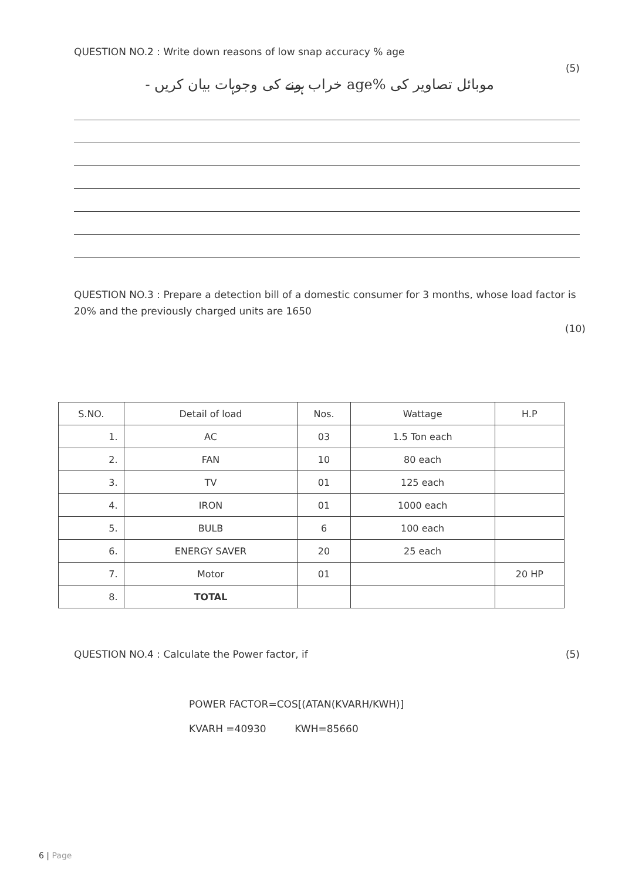QUESTION NO.2 : Write down reasons of low snap accuracy % age
(5)
موبائل تصاویر کی %age خراب ہونے کی وجوہات بیان کریں -
QUESTION NO.3 : Prepare a detection bill of a domestic consumer for 3 months, whose load factor is 20% and the previously charged units are 1650
(10)
| S.NO. | Detail of load | Nos. | Wattage | H.P |
| --- | --- | --- | --- | --- |
| 1. | AC | 03 | 1.5 Ton each | |
| 2. | FAN | 10 | 80 each | |
| 3. | TV | 01 | 125 each | |
| 4. | IRON | 01 | 1000 each | |
| 5. | BULB | 6 | 100 each | |
| 6. | ENERGY SAVER | 20 | 25 each | |
| 7. | Motor | 01 | | 20 HP |
| 8. | TOTAL | | | |
(5) QUESTION NO.4 : Calculate the Power factor, if
POWER FACTOR=COS[(ATAN(KVARH/KWH)]
KVARH =40930 KWH=85660
6 | Page